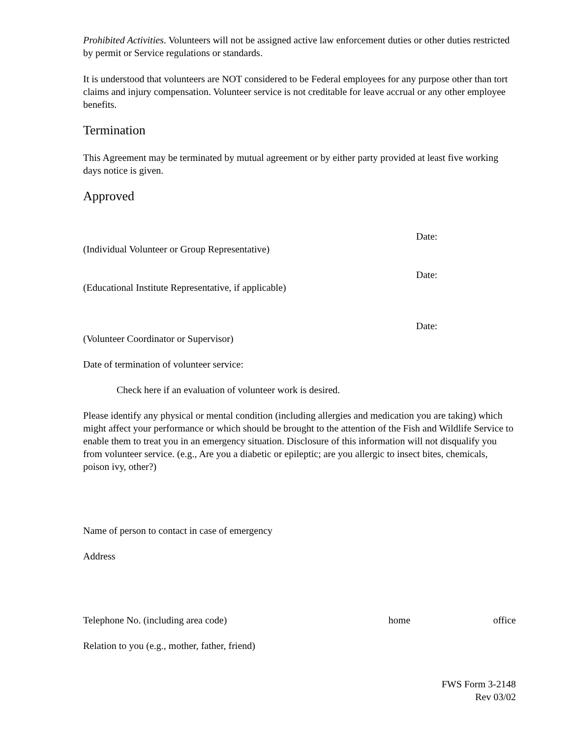Prohibited Activities. Volunteers will not be assigned active law enforcement duties or other duties restricted by permit or Service regulations or standards.
It is understood that volunteers are NOT considered to be Federal employees for any purpose other than tort claims and injury compensation. Volunteer service is not creditable for leave accrual or any other employee benefits.
Termination
This Agreement may be terminated by mutual agreement or by either party provided at least five working days notice is given.
Approved
Date:
(Individual Volunteer or Group Representative)
Date:
(Educational Institute Representative, if applicable)
Date:
(Volunteer Coordinator or Supervisor)
Date of termination of volunteer service:
Check here if an evaluation of volunteer work is desired.
Please identify any physical or mental condition (including allergies and medication you are taking) which might affect your performance or which should be brought to the attention of the Fish and Wildlife Service to enable them to treat you in an emergency situation. Disclosure of this information will not disqualify you from volunteer service. (e.g., Are you a diabetic or epileptic; are you allergic to insect bites, chemicals, poison ivy, other?)
Name of person to contact in case of emergency
Address
Telephone No. (including area code) home office
Relation to you (e.g., mother, father, friend)
FWS Form 3-2148
Rev 03/02